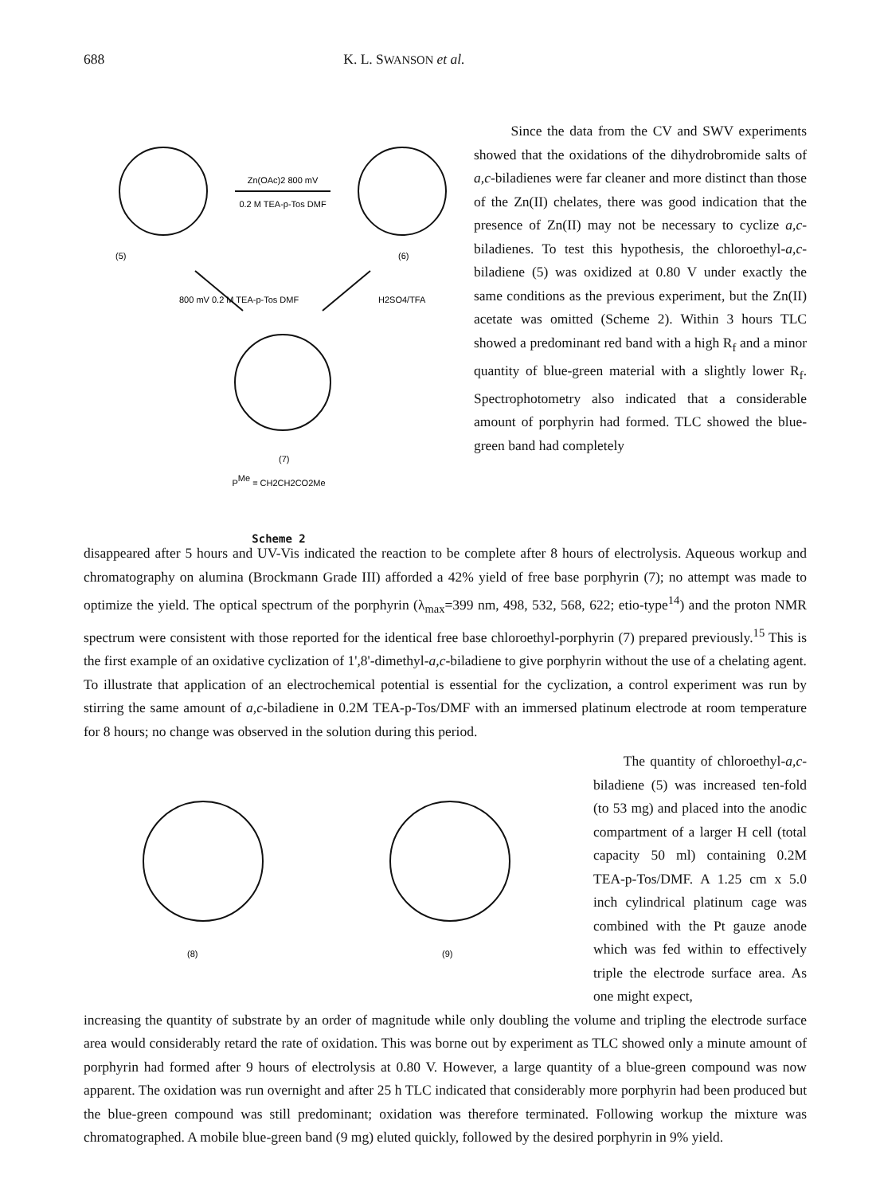688 K. L. SWANSON et al.
(5)
(6)
(7)
Zn(OAc)2 800 mV
0.2 M TEA-p-Tos DMF
800 mV 0.2 M TEA-p-Tos DMF
H2SO4/TFA
PMe = CH2CH2CO2Me
Scheme 2
Since the data from the CV and SWV experiments showed that the oxidations of the dihydrobromide salts of a,c-biladienes were far cleaner and more distinct than those of the Zn(II) chelates, there was good indication that the presence of Zn(II) may not be necessary to cyclize a,c-biladienes. To test this hypothesis, the chloroethyl-a,c-biladiene (5) was oxidized at 0.80 V under exactly the same conditions as the previous experiment, but the Zn(II) acetate was omitted (Scheme 2). Within 3 hours TLC showed a predominant red band with a high R<sub>f</sub> and a minor quantity of blue-green material with a slightly lower R<sub>f</sub>. Spectrophotometry also indicated that a considerable amount of porphyrin had formed. TLC showed the blue-green band had completely
disappeared after 5 hours and UV-Vis indicated the reaction to be complete after 8 hours of electrolysis. Aqueous workup and chromatography on alumina (Brockmann Grade III) afforded a 42% yield of free base porphyrin (7); no attempt was made to optimize the yield. The optical spectrum of the porphyrin (λ<sub>max</sub>=399 nm, 498, 532, 568, 622; etio-type<sup>14</sup>) and the proton NMR spectrum were consistent with those reported for the identical free base chloroethyl-porphyrin (7) prepared previously.<sup>15</sup> This is the first example of an oxidative cyclization of 1',8'-dimethyl-a,c-biladiene to give porphyrin without the use of a chelating agent. To illustrate that application of an electrochemical potential is essential for the cyclization, a control experiment was run by stirring the same amount of a,c-biladiene in 0.2M TEA-p-Tos/DMF with an immersed platinum electrode at room temperature for 8 hours; no change was observed in the solution during this period.
(8)
(9)
The quantity of chloroethyl-a,c-biladiene (5) was increased ten-fold (to 53 mg) and placed into the anodic compartment of a larger H cell (total capacity 50 ml) containing 0.2M TEA-p-Tos/DMF. A 1.25 cm x 5.0 inch cylindrical platinum cage was combined with the Pt gauze anode which was fed within to effectively triple the electrode surface area. As one might expect,
increasing the quantity of substrate by an order of magnitude while only doubling the volume and tripling the electrode surface area would considerably retard the rate of oxidation. This was borne out by experiment as TLC showed only a minute amount of porphyrin had formed after 9 hours of electrolysis at 0.80 V. However, a large quantity of a blue-green compound was now apparent. The oxidation was run overnight and after 25 h TLC indicated that considerably more porphyrin had been produced but the blue-green compound was still predominant; oxidation was therefore terminated. Following workup the mixture was chromatographed. A mobile blue-green band (9 mg) eluted quickly, followed by the desired porphyrin in 9% yield.